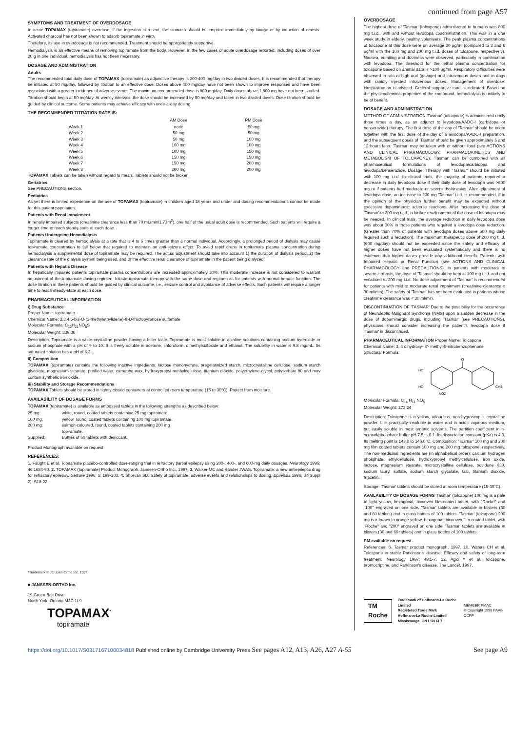continued from page A57
SYMPTOMS AND TREATMENT OF OVERDOSAGE
In acute TOPAMAX (topiramate) overdose, if the ingestion is recent, the stomach should be emptied immediately by lavage or by induction of emesis. Activated charcoal has not been shown to adsorb topiramate in vitro.
Therefore, its use in overdosage is not recommended. Treatment should be appropriately supportive.
Hemodialysis is an effective means of removing topiramate from the body. However, in the few cases of acute overdosage reported, including doses of over 20 g in one individual, hemodialysis has not been necessary.
DOSAGE AND ADMINISTRATION
Adults
The recommended total daily dose of TOPAMAX (topiramate) as adjunctive therapy is 200-400 mg/day in two divided doses. It is recommended that therapy be initiated at 50 mg/day, followed by titration to an effective dose. Doses above 400 mg/day have not been shown to improve responses and have been associated with a greater incidence of adverse events. The maximum recommended dose is 800 mg/day. Daily doses above 1,600 mg have not been studied.
Titration should begin at 50 mg/day. At weekly intervals, the dose should be increased by 50 mg/day and taken in two divided doses. Dose titration should be guided by clinical outcome. Some patients may achieve efficacy with once-a-day dosing.
THE RECOMMENDED TITRATION RATE IS:
| | AM Dose | PM Dose |
| --- | --- | --- |
| Week 1 | none | 50 mg |
| Week 2 | 50 mg | 50 mg |
| Week 3 | 50 mg | 100 mg |
| Week 4 | 100 mg | 100 mg |
| Week 5 | 100 mg | 150 mg |
| Week 6 | 150 mg | 150 mg |
| Week 7 | 150 mg | 200 mg |
| Week 8 | 200 mg | 200 mg |
TOPAMAX Tablets can be taken without regard to meals. Tablets should not be broken.
Geriatrics
See PRECAUTIONS section.
Pediatrics
As yet there is limited experience on the use of TOPAMAX (topiramate) in children aged 18 years and under and dosing recommendations cannot be made for this patient population.
Patients with Renal Impairment
In renally impaired subjects (creatinine clearance less than 70 mL/min/1.73m<sup>2</sup>), one half of the usual adult dose is recommended. Such patients will require a longer time to reach steady-state at each dose.
Patients Undergoing Hemodialysis
Topiramate is cleared by hemodialysis at a rate that is 4 to 6 times greater than a normal individual. Accordingly, a prolonged period of dialysis may cause topiramate concentration to fall below that required to maintain an anti-seizure effect. To avoid rapid drops in topiramate plasma concentration during hemodialysis a supplemental dose of topiramate may be required. The actual adjustment should take into account 1) the duration of dialysis period, 2) the clearance rate of the dialysis system being used, and 3) the effective renal clearance of topiramate in the patient being dialyzed.
Patients with Hepatic Disease
In hepatically impaired patients topiramate plasma concentrations are increased approximately 30%. This moderate increase is not considered to warrant adjustment of the topiramate dosing regimen. Initiate topiramate therapy with the same dose and regimen as for patients with normal hepatic function. The dose titration in these patients should be guided by clinical outcome, i.e., seizure control and avoidance of adverse effects. Such patients will require a longer time to reach steady-state at each dose.
PHARMACEUTICAL INFORMATION
i) Drug Substance
Proper Name: topiramate
Chemical Name: 2,3:4,5-bis-O-(1-methylethylidene)-ß-D-fructopyranose sulfamate
Molecular Formula: C<sub>12</sub>H<sub>21</sub>NO<sub>8</sub>S
Molecular Weight: 339.36
Description: Topiramate is a white crystalline powder having a bitter taste. Topiramate is most soluble in alkaline solutions containing sodium hydroxide or sodium phosphate with a pH of 9 to 10. It is freely soluble in acetone, chloroform, dimethylsulfoxide and ethanol. The solubility in water is 9.8 mg/mL. Its saturated solution has a pH of 6.3.
ii) Composition
TOPAMAX (topiramate) contains the following inactive ingredients: lactose monohydrate, pregelatinized starch, microcrystalline cellulose, sodium starch glycolate, magnesium stearate, purified water, carnauba wax, hydroxypropyl methylcellulose, titanium dioxide, polyethylene glycol, polysorbate 80 and may contain synthetic iron oxide.
iii) Stability and Storage Recommendations
TOPAMAX Tablets should be stored in tightly closed containers at controlled room temperature (15 to 30°C). Protect from moisture.
AVAILABILITY OF DOSAGE FORMS
TOPAMAX (topiramate) is available as embossed tablets in the following strengths as described below:
| 25 mg: | white, round, coated tablets containing 25 mg topiramate. |
| 100 mg: | yellow, round, coated tablets containing 100 mg topiramate. |
| 200 mg: | salmon-coloured, round, coated tablets containing 200 mg topiramate. |
| Supplied: | Bottles of 60 tablets with desiccant. |
Product Monograph available on request
REFERENCES:
1. Faught E et al. Topiramate placebo-controlled dose-ranging trial in refractory partial epilepsy using 200-, 400-, and 600-mg daily dosages. Neurology 1996; 46:1684-90. 2. TOPAMAX (topiramate) Product Monograph. Janssen-Ortho Inc., 1997. 3. Walker MC and Sander JWAS. Topiramate: a new antiepileptic drug for refractory epilepsy. Seizure 1996; 5: 199-203. 4. Shorvan SD. Safety of topiramate: adverse events and relationships to dosing. Epilepsia 1996; 37(Suppl 2): S18-22.
*Trademark © Janssen-Ortho Inc. 1997
■ JANSSEN-ORTHO Inc.
19 Green Belt Drive
North York, Ontario M3C 1L9
TOPAMAX<sup>*</sup>
topiramate
OVERDOSAGE
The highest dose of 'Tasmar' (tolcapone) administered to humans was 800 mg t.i.d., with and without levodopa coadministration. This was in a one week study in elderly, healthy volunteers. The peak plasma concentrations of tolcapone at this dose were on average 30 µg/ml (compared to 3 and 6 µg/ml with the 100 mg and 200 mg t.i.d. doses of tolcapone, respectively). Nausea, vomiting and dizziness were observed, particularly in combination with levodopa. The threshold for the lethal plasma concentration for tolcapone based on animal data is >100 µg/ml. Respiratory difficulties were observed in rats at high oral (gavage) and intravenous doses and in dogs with rapidly injected intravenous doses. Management of overdose: Hospitalisation is advised. General supportive care is indicated. Based on the physicochemical properties of the compound, hemodialysis is unlikely to be of benefit.
DOSAGE AND ADMINISTRATION
METHOD OF ADMINISTRATION 'Tasmar' (tolcapone) is administered orally three times a day, as an adjunct to levodopa/AADC-I (carbidopa or benserazide) therapy. The first dose of the day of 'Tasmar' should be taken together with the first dose of the day of a levodopa/AADC-I preparation, and the subsequent doses of 'Tasmar' should be given approximately 6 and 12 hours later. 'Tasmar' may be taken with or without food (see ACTIONS AND CLINICAL PHARMACOLOGY, PHARMACOKINETICS AND METABOLISM OF TOLCAPONE). 'Tasmar' can be combined with all pharmaceutical formulations of levodopa/carbidopa and levodopa/benserazide. Dosage: Therapy with 'Tasmar' should be initiated with 100 mg t.i.d. In clinical trials, the majority of patients required a decrease in daily levodopa dose if their daily dose of levodopa was >600 mg or if patients had moderate or severe dyskinesias. After adjustment of levodopa dose, an increase to 200 mg 'Tasmar' t.i.d. is recommended, if in the opinion of the physician further benefit may be expected without excessive dopaminergic adverse reactions. After increasing the dose of 'Tasmar' to 200 mg t.i.d., a further readjustment of the dose of levodopa may be needed. In clinical trials, the average reduction in daily levodopa dose was about 30% in those patients who required a levodopa dose reduction. (Greater than 70% of patients with levodopa doses above 600 mg daily required such a reduction). The maximum therapeutic dose of 200 mg t.i.d. (600 mg/day) should not be exceeded since the safety and efficacy of higher doses have not been evaluated systematically and there is no evidence that higher doses provide any additional benefit. Patients with Impaired Hepatic or Renal Function (see ACTIONS AND CLINICAL PHARMACOLOGY and PRECAUTIONS). In patients with moderate to severe cirrhosis, the dose of 'Tasmar' should be kept at 100 mg t.i.d. and not escalated to 200 mg t.i.d. No dose adjustment of 'Tasmar' is recommended for patients with mild to moderate renal impairment (creatinine clearance ≥ 30 ml/min). The safety of 'Tasmar' has not been evaluated in patients whose creatinine clearance was < 30 ml/min.
DISCONTINUATION OF 'TASMAR' Due to the possibility for the occurrence of Neuroleptic Malignant Syndrome (NMS) upon a sudden decrease in the dose of dopaminergic drugs, including 'Tasmar' (see PRECAUTIONS), physicians should consider increasing the patient's levodopa dose if 'Tasmar' is discontinued.
PHARMACEUTICAL INFORMATION Proper Name: Tolcapone
Chemical Name: 3, 4 dihydroxy- 4'- methyl-5-nitrobenzophenone
Structural Formula:
O
HO
HO
CH3
NO2
Molecular Formula: C<sub>14</sub> H<sub>11</sub> NO<sub>5</sub>
Molecular Weight: 273.24
Description: Tolcapone is a yellow, odourless, non-hygroscopic, crystalline powder. It is practically insoluble in water and in acidic aqueous medium, but easily soluble in most organic solvents. The partition coefficient in n-octanol/phosphate buffer pH 7.5 is 6.1. Its dissociation constant (pKa) is 4.3. Its melting point is 143.0 to 146.0°C. Composition: 'Tasmar' 100 mg and 200 mg film coated tablets contain 100 mg and 200 mg tolcapone, respectively. The non-medicinal ingredients are (in alphabetical order): calcium hydrogen phosphate, ethylcellulose, hydroxypropyl methylcellulose, iron oxide, lactose, magnesium stearate, microcrystalline cellulose, povidone K30, sodium lauryl sulfate, sodium starch glycolate, talc, titanium dioxide, triacetin.
Storage: 'Tasmar' tablets should be stored at room temperature (15-30°C).
AVAILABILITY OF DOSAGE FORMS 'Tasmar' (tolcapone) 100 mg is a pale to light yellow, hexagonal, biconvex film-coated tablet, with "Roche" and "100" engraved on one side. 'Tasmar' tablets are available in blisters (30 and 60 tablets) and in glass bottles of 100 tablets. 'Tasmar' (tolcapone) 200 mg is a brown to orange yellow, hexagonal, biconvex film-coated tablet, with "Roche" and "200" engraved on one side. 'Tasmar' tablets are available in blisters (30 and 60 tablets) and in glass bottles of 100 tablets.
PM available on request.
References: 6. Tasmar product monograph, 1997. 10. Waters CH et al. Tolcapone in stable Parkinson's disease: Efficacy and safety of long-term treatment. Neurology 1997; 49:1-7. 12. Agid Y et al. Tolcapone, bromocriptine, and Parkinson's disease. The Lancet, 1997.
TM
Roche
Trademark of Hoffmann-La Roche Limited
Registered Trade Mark
Hoffmann-La Roche Limited
Mississauga, ON L5N 6L7
MEMBER PMAC
© Copyright 1998 PAAB CCPP
https://doi.org/10.1017/S0317167100034818 Published online by Cambridge University Press See pages A12, A13, A26, A27 A-55 See page A9